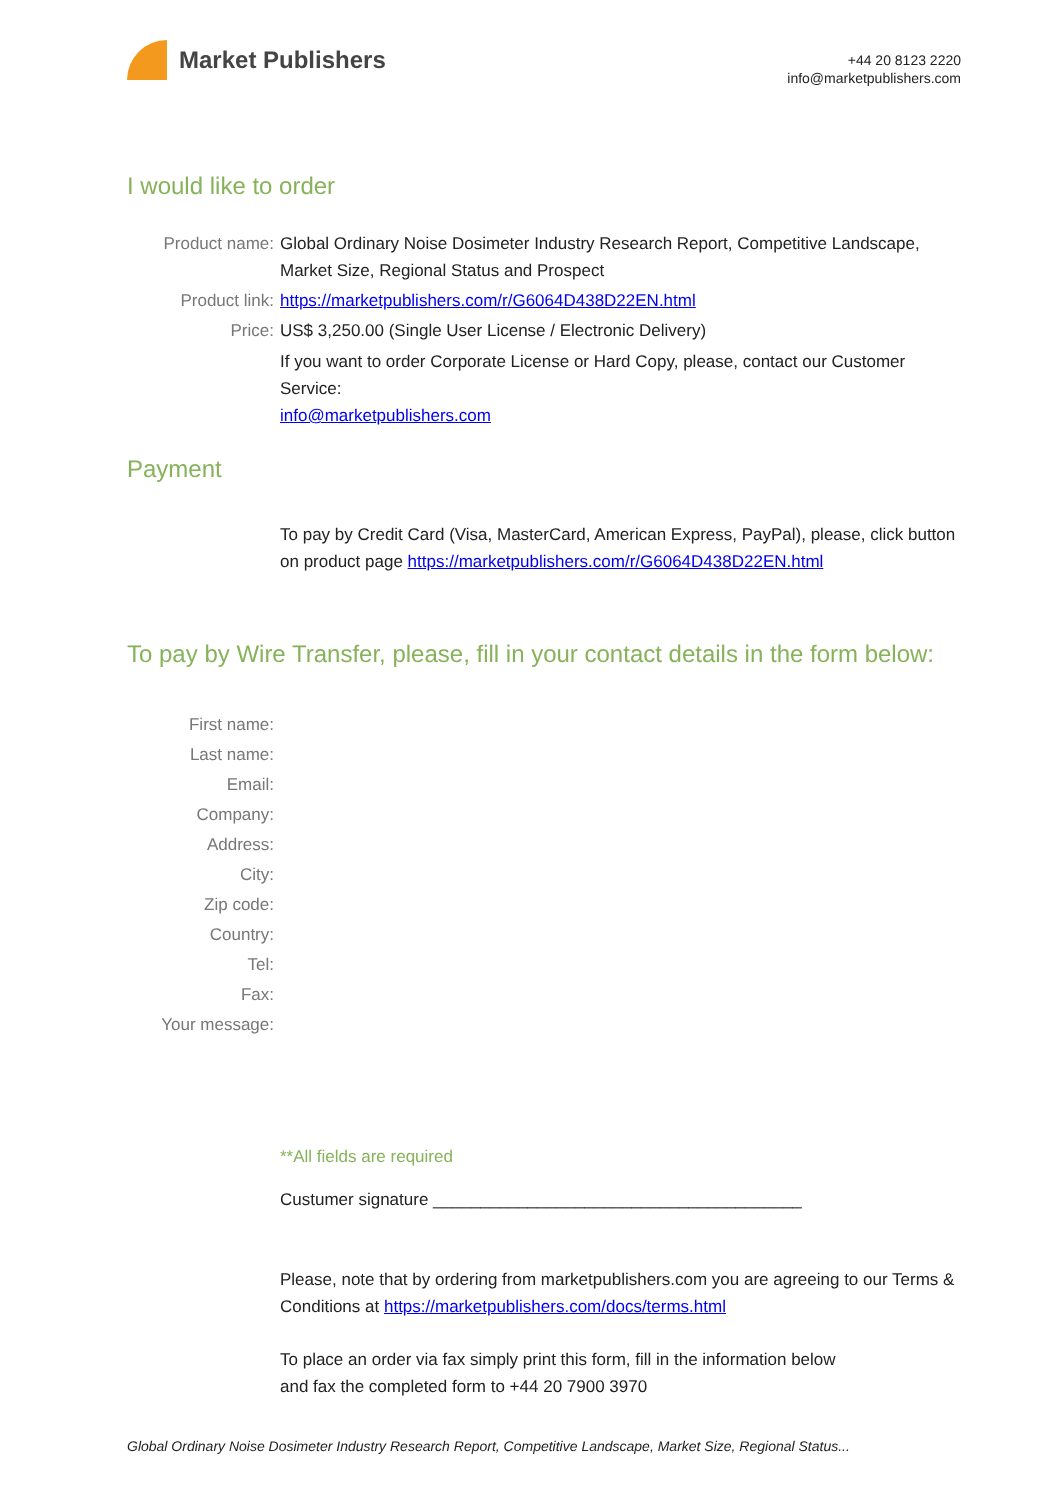Market Publishers
+44 20 8123 2220
info@marketpublishers.com
I would like to order
Product name: Global Ordinary Noise Dosimeter Industry Research Report, Competitive Landscape, Market Size, Regional Status and Prospect
Product link: https://marketpublishers.com/r/G6064D438D22EN.html
Price: US$ 3,250.00 (Single User License / Electronic Delivery)
If you want to order Corporate License or Hard Copy, please, contact our Customer Service:
info@marketpublishers.com
Payment
To pay by Credit Card (Visa, MasterCard, American Express, PayPal), please, click button on product page https://marketpublishers.com/r/G6064D438D22EN.html
To pay by Wire Transfer, please, fill in your contact details in the form below:
First name:
Last name:
Email:
Company:
Address:
City:
Zip code:
Country:
Tel:
Fax:
Your message:
**All fields are required
Custumer signature _______________________________________
Please, note that by ordering from marketpublishers.com you are agreeing to our Terms & Conditions at https://marketpublishers.com/docs/terms.html
To place an order via fax simply print this form, fill in the information below
and fax the completed form to +44 20 7900 3970
Global Ordinary Noise Dosimeter Industry Research Report, Competitive Landscape, Market Size, Regional Status...